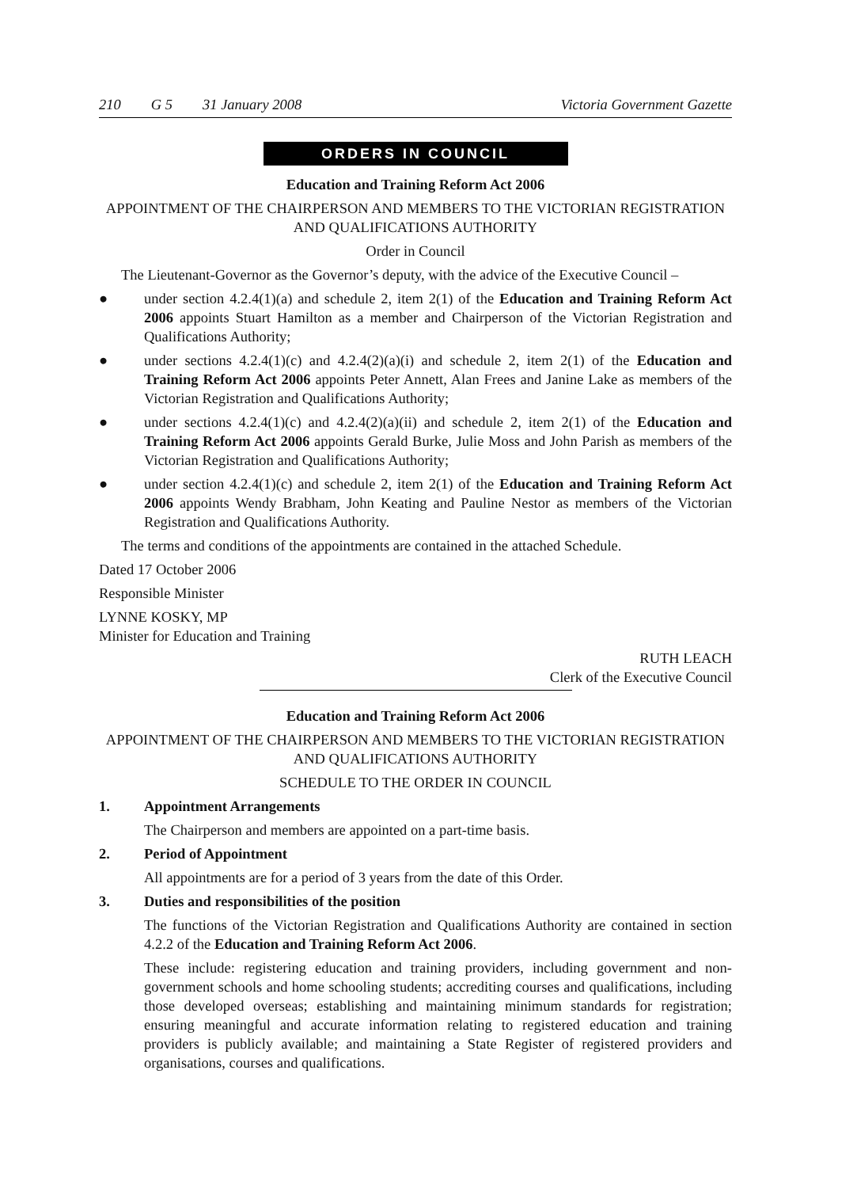210 G 5 31 January 2008 Victoria Government Gazette
ORDERS IN COUNCIL
Education and Training Reform Act 2006
APPOINTMENT OF THE CHAIRPERSON AND MEMBERS TO THE VICTORIAN REGISTRATION AND QUALIFICATIONS AUTHORITY
Order in Council
The Lieutenant-Governor as the Governor’s deputy, with the advice of the Executive Council –
● under section 4.2.4(1)(a) and schedule 2, item 2(1) of the Education and Training Reform Act 2006 appoints Stuart Hamilton as a member and Chairperson of the Victorian Registration and Qualifications Authority;
● under sections 4.2.4(1)(c) and 4.2.4(2)(a)(i) and schedule 2, item 2(1) of the Education and Training Reform Act 2006 appoints Peter Annett, Alan Frees and Janine Lake as members of the Victorian Registration and Qualifications Authority;
● under sections 4.2.4(1)(c) and 4.2.4(2)(a)(ii) and schedule 2, item 2(1) of the Education and Training Reform Act 2006 appoints Gerald Burke, Julie Moss and John Parish as members of the Victorian Registration and Qualifications Authority;
● under section 4.2.4(1)(c) and schedule 2, item 2(1) of the Education and Training Reform Act 2006 appoints Wendy Brabham, John Keating and Pauline Nestor as members of the Victorian Registration and Qualifications Authority.
The terms and conditions of the appointments are contained in the attached Schedule.
Dated 17 October 2006
Responsible Minister
LYNNE KOSKY, MP
Minister for Education and Training
RUTH LEACH
Clerk of the Executive Council
Education and Training Reform Act 2006
APPOINTMENT OF THE CHAIRPERSON AND MEMBERS TO THE VICTORIAN REGISTRATION AND QUALIFICATIONS AUTHORITY
SCHEDULE TO THE ORDER IN COUNCIL
1. Appointment Arrangements
The Chairperson and members are appointed on a part-time basis.
2. Period of Appointment
All appointments are for a period of 3 years from the date of this Order.
3. Duties and responsibilities of the position
The functions of the Victorian Registration and Qualifications Authority are contained in section 4.2.2 of the Education and Training Reform Act 2006.
These include: registering education and training providers, including government and non-government schools and home schooling students; accrediting courses and qualifications, including those developed overseas; establishing and maintaining minimum standards for registration; ensuring meaningful and accurate information relating to registered education and training providers is publicly available; and maintaining a State Register of registered providers and organisations, courses and qualifications.